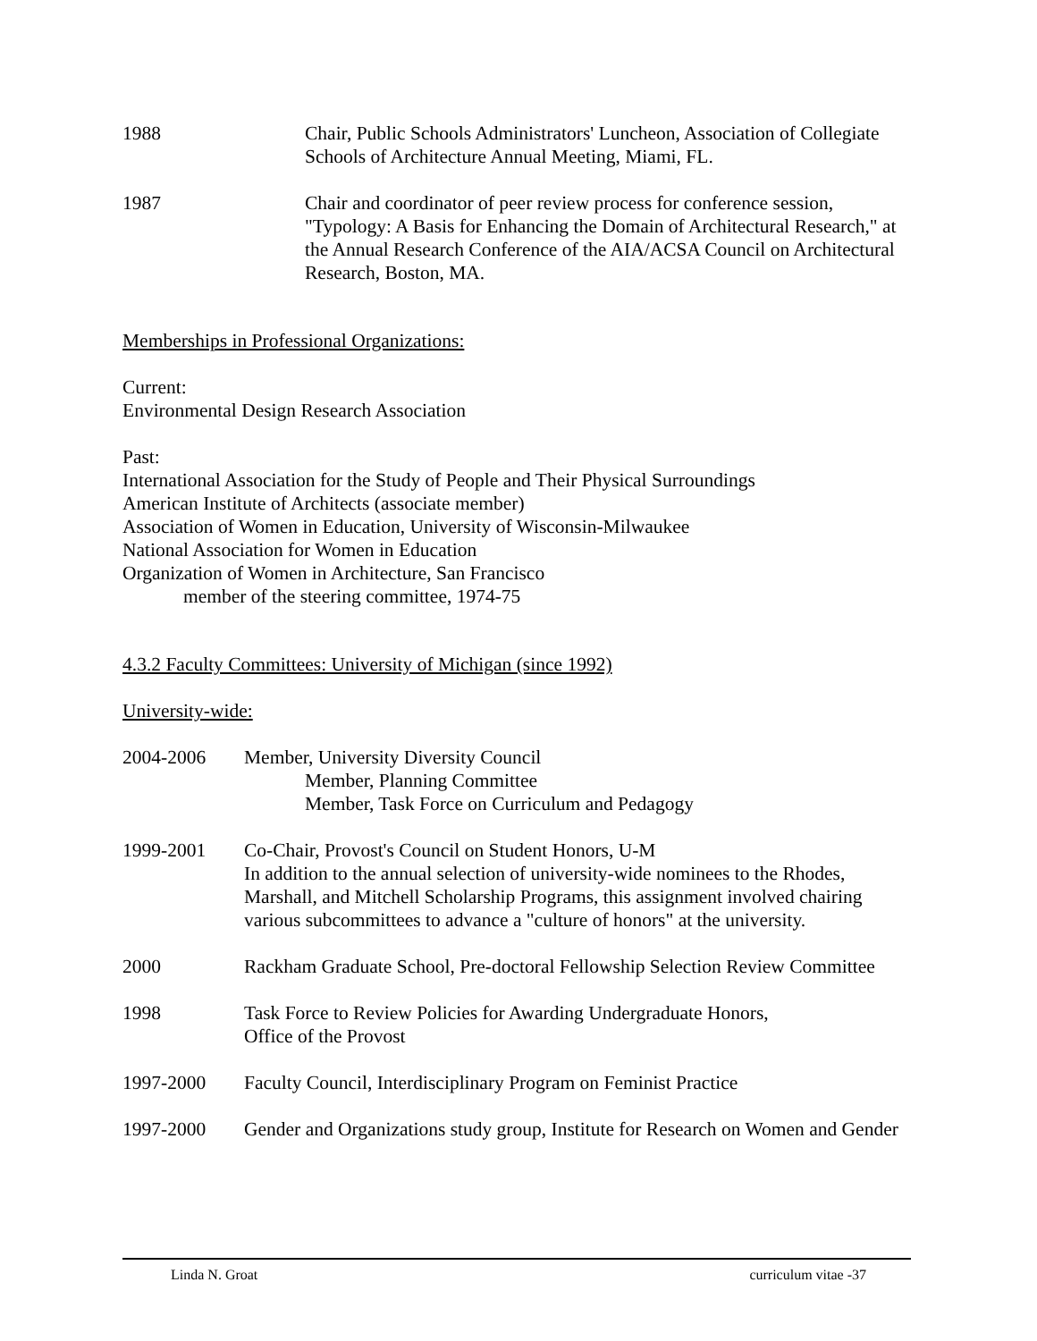1988 Chair, Public Schools Administrators' Luncheon, Association of Collegiate Schools of Architecture Annual Meeting, Miami, FL.
1987 Chair and coordinator of peer review process for conference session, "Typology: A Basis for Enhancing the Domain of Architectural Research," at the Annual Research Conference of the AIA/ACSA Council on Architectural Research, Boston, MA.
Memberships in Professional Organizations:
Current:
Environmental Design Research Association
Past:
International Association for the Study of People and Their Physical Surroundings
American Institute of Architects (associate member)
Association of Women in Education, University of Wisconsin-Milwaukee
National Association for Women in Education
Organization of Women in Architecture, San Francisco
member of the steering committee, 1974-75
4.3.2 Faculty Committees: University of Michigan (since 1992)
University-wide:
2004-2006 Member, University Diversity Council
Member, Planning Committee
Member, Task Force on Curriculum and Pedagogy
1999-2001 Co-Chair, Provost's Council on Student Honors, U-M
In addition to the annual selection of university-wide nominees to the Rhodes, Marshall, and Mitchell Scholarship Programs, this assignment involved chairing various subcommittees to advance a "culture of honors" at the university.
2000 Rackham Graduate School, Pre-doctoral Fellowship Selection Review Committee
1998 Task Force to Review Policies for Awarding Undergraduate Honors,
Office of the Provost
1997-2000 Faculty Council, Interdisciplinary Program on Feminist Practice
1997-2000 Gender and Organizations study group, Institute for Research on Women and Gender
Linda N. Groat curriculum vitae -37